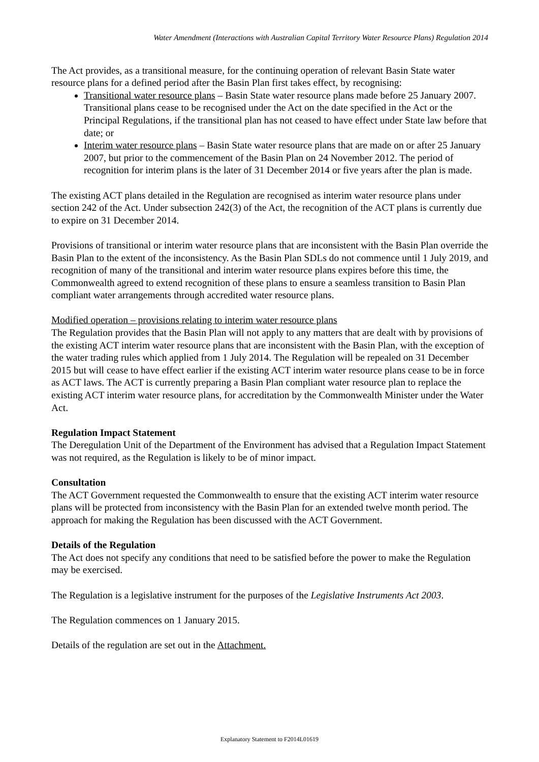Water Amendment (Interactions with Australian Capital Territory Water Resource Plans) Regulation 2014
The Act provides, as a transitional measure, for the continuing operation of relevant Basin State water resource plans for a defined period after the Basin Plan first takes effect, by recognising:
Transitional water resource plans – Basin State water resource plans made before 25 January 2007. Transitional plans cease to be recognised under the Act on the date specified in the Act or the Principal Regulations, if the transitional plan has not ceased to have effect under State law before that date; or
Interim water resource plans – Basin State water resource plans that are made on or after 25 January 2007, but prior to the commencement of the Basin Plan on 24 November 2012. The period of recognition for interim plans is the later of 31 December 2014 or five years after the plan is made.
The existing ACT plans detailed in the Regulation are recognised as interim water resource plans under section 242 of the Act. Under subsection 242(3) of the Act, the recognition of the ACT plans is currently due to expire on 31 December 2014.
Provisions of transitional or interim water resource plans that are inconsistent with the Basin Plan override the Basin Plan to the extent of the inconsistency. As the Basin Plan SDLs do not commence until 1 July 2019, and recognition of many of the transitional and interim water resource plans expires before this time, the Commonwealth agreed to extend recognition of these plans to ensure a seamless transition to Basin Plan compliant water arrangements through accredited water resource plans.
Modified operation – provisions relating to interim water resource plans
The Regulation provides that the Basin Plan will not apply to any matters that are dealt with by provisions of the existing ACT interim water resource plans that are inconsistent with the Basin Plan, with the exception of the water trading rules which applied from 1 July 2014. The Regulation will be repealed on 31 December 2015 but will cease to have effect earlier if the existing ACT interim water resource plans cease to be in force as ACT laws. The ACT is currently preparing a Basin Plan compliant water resource plan to replace the existing ACT interim water resource plans, for accreditation by the Commonwealth Minister under the Water Act.
Regulation Impact Statement
The Deregulation Unit of the Department of the Environment has advised that a Regulation Impact Statement was not required, as the Regulation is likely to be of minor impact.
Consultation
The ACT Government requested the Commonwealth to ensure that the existing ACT interim water resource plans will be protected from inconsistency with the Basin Plan for an extended twelve month period. The approach for making the Regulation has been discussed with the ACT Government.
Details of the Regulation
The Act does not specify any conditions that need to be satisfied before the power to make the Regulation may be exercised.
The Regulation is a legislative instrument for the purposes of the Legislative Instruments Act 2003.
The Regulation commences on 1 January 2015.
Details of the regulation are set out in the Attachment.
Explanatory Statement to F2014L01619